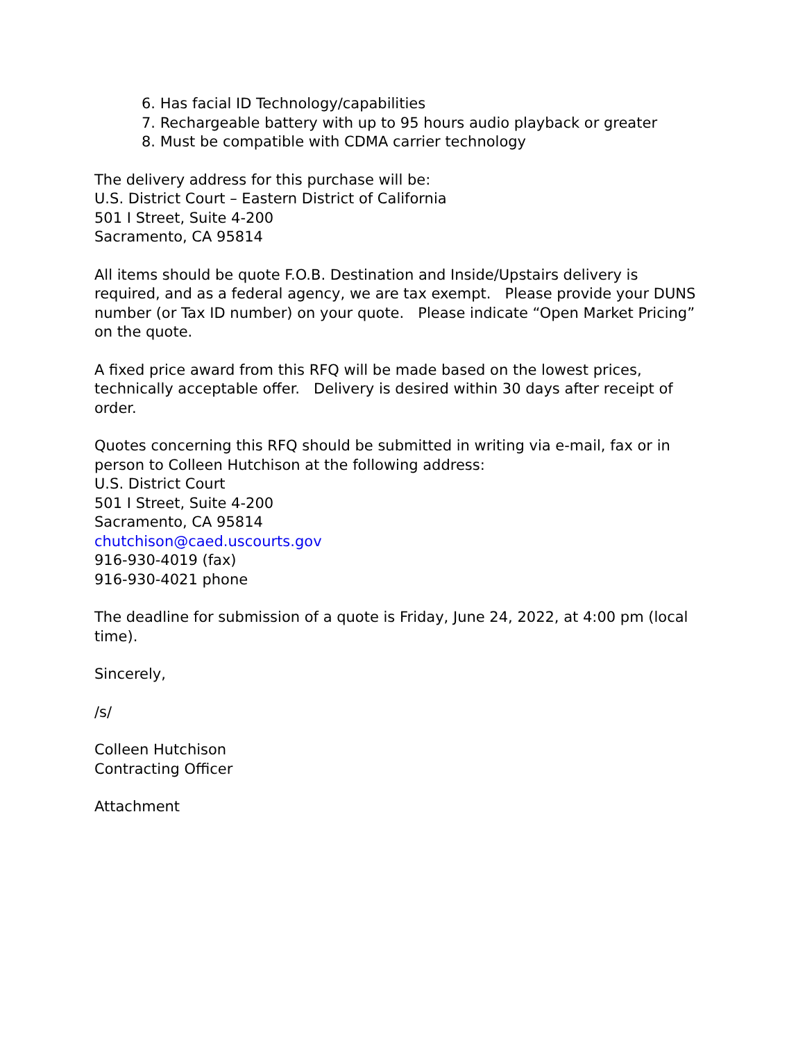6. Has facial ID Technology/capabilities
7. Rechargeable battery with up to 95 hours audio playback or greater
8. Must be compatible with CDMA carrier technology
The delivery address for this purchase will be:
U.S. District Court – Eastern District of California
501 I Street, Suite 4-200
Sacramento, CA 95814
All items should be quote F.O.B. Destination and Inside/Upstairs delivery is required, and as a federal agency, we are tax exempt. Please provide your DUNS number (or Tax ID number) on your quote. Please indicate “Open Market Pricing” on the quote.
A fixed price award from this RFQ will be made based on the lowest prices, technically acceptable offer. Delivery is desired within 30 days after receipt of order.
Quotes concerning this RFQ should be submitted in writing via e-mail, fax or in person to Colleen Hutchison at the following address:
U.S. District Court
501 I Street, Suite 4-200
Sacramento, CA 95814
chutchison@caed.uscourts.gov
916-930-4019 (fax)
916-930-4021 phone
The deadline for submission of a quote is Friday, June 24, 2022, at 4:00 pm (local time).
Sincerely,
/s/
Colleen Hutchison
Contracting Officer
Attachment